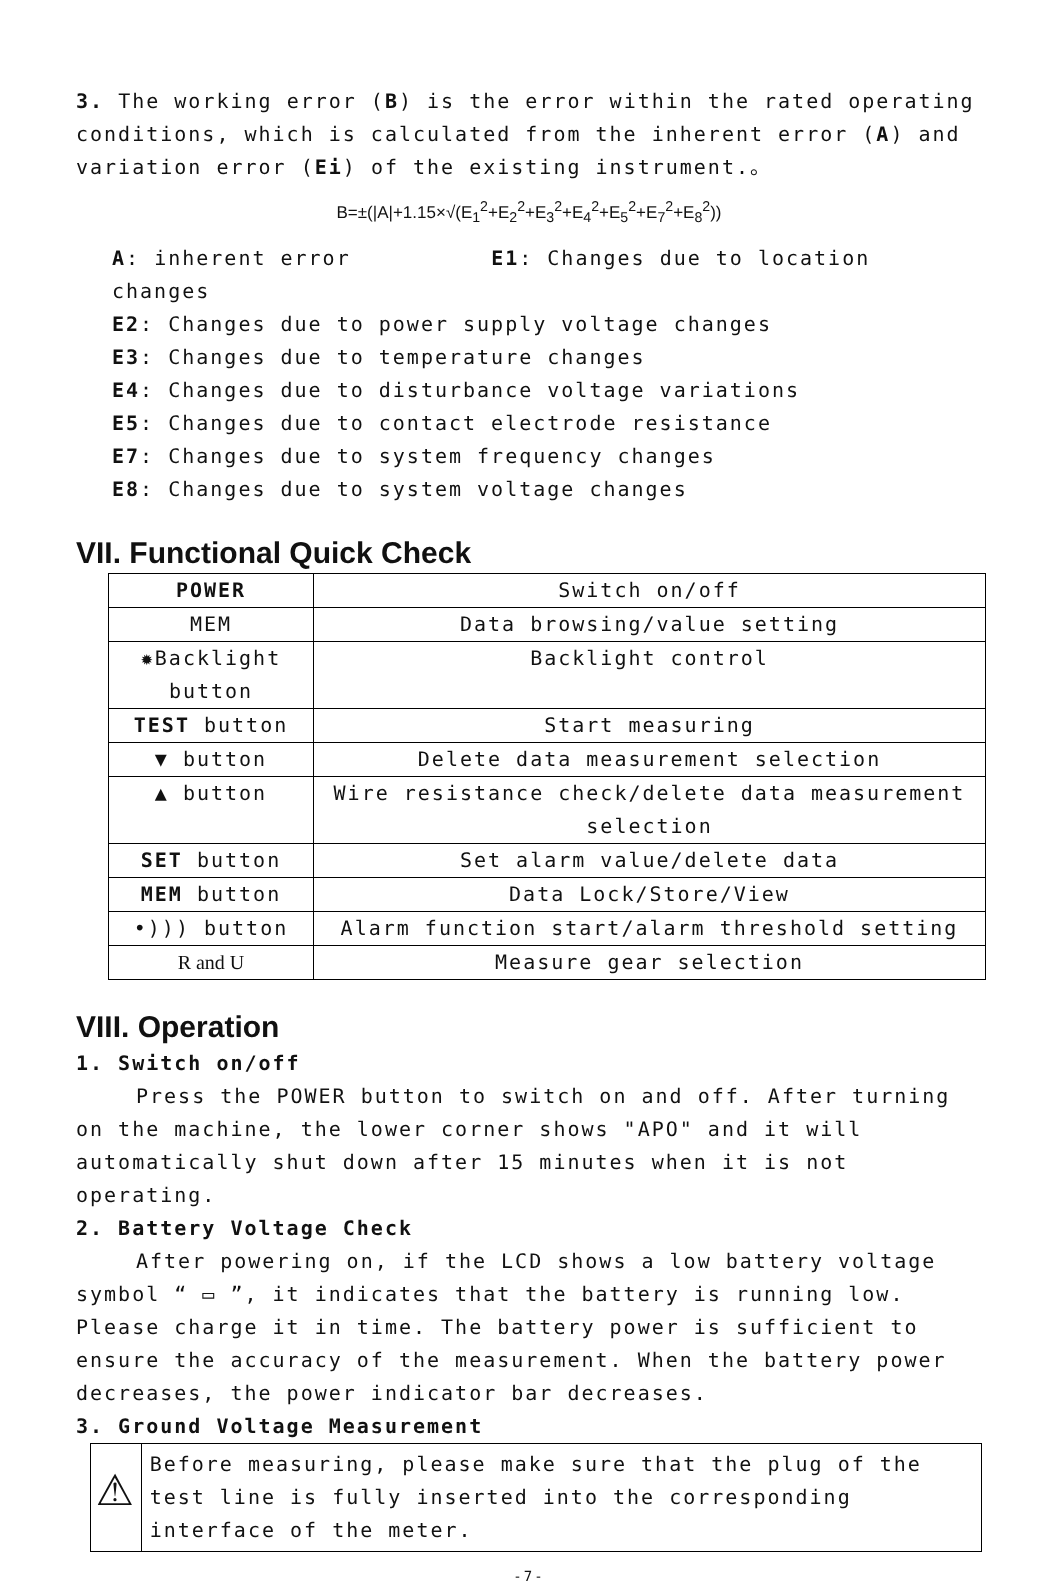3. The working error (B) is the error within the rated operating conditions, which is calculated from the inherent error (A) and variation error (Ei) of the existing instrument.。
B=±(|A|+1.15×√(E<sub>1</sub><sup>2</sup>+E<sub>2</sub><sup>2</sup>+E<sub>3</sub><sup>2</sup>+E<sub>4</sub><sup>2</sup>+E<sub>5</sub><sup>2</sup>+E<sub>7</sub><sup>2</sup>+E<sub>8</sub><sup>2</sup>))
A: inherent error E1: Changes due to location changes
E2: Changes due to power supply voltage changes
E3: Changes due to temperature changes
E4: Changes due to disturbance voltage variations
E5: Changes due to contact electrode resistance
E7: Changes due to system frequency changes
E8: Changes due to system voltage changes
VII. Functional Quick Check
| POWER | Switch on/off |
| MEM | Data browsing/value setting |
| ✹Backlight button | Backlight control |
| TEST button | Start measuring |
| ▼ button | Delete data measurement selection |
| ▲ button | Wire resistance check/delete data measurement selection |
| SET button | Set alarm value/delete data |
| MEM button | Data Lock/Store/View |
| •))) button | Alarm function start/alarm threshold setting |
| R and U | Measure gear selection |
VIII. Operation
1. Switch on/off
Press the POWER button to switch on and off. After turning on the machine, the lower corner shows "APO" and it will automatically shut down after 15 minutes when it is not operating.
2. Battery Voltage Check
After powering on, if the LCD shows a low battery voltage symbol “ ▭ ”, it indicates that the battery is running low. Please charge it in time. The battery power is sufficient to ensure the accuracy of the measurement. When the battery power decreases, the power indicator bar decreases.
3. Ground Voltage Measurement
⚠
Before measuring, please make sure that the plug of the test line is fully inserted into the corresponding interface of the meter.
-7-